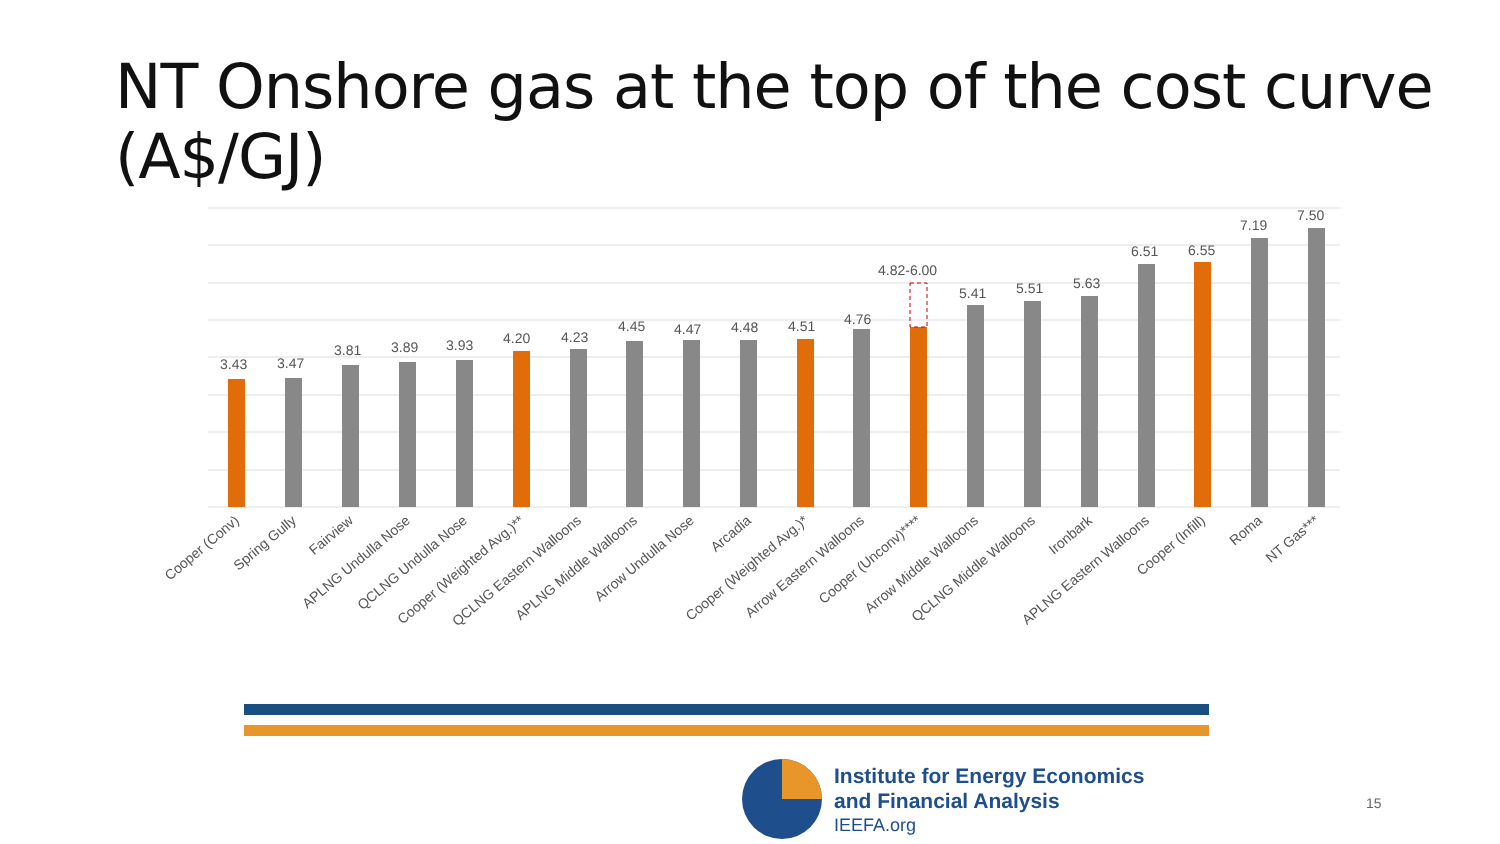NT Onshore gas at the top of the cost curve (A$/GJ)
3.43
3.47
3.81
3.89
3.93
4.20
4.23
4.45
4.47
4.48
4.51
4.76
4.82-6.00
5.41
5.51
5.63
6.51
6.55
7.19
7.50
Cooper (Conv)
Spring Gully
Fairview
APLNG Undulla Nose
QCLNG Undulla Nose
Cooper (Weighted Avg.)**
QCLNG Eastern Walloons
APLNG Middle Walloons
Arrow Undulla Nose
Arcadia
Cooper (Weighted Avg.)*
Arrow Eastern Walloons
Cooper (Unconv)****
Arrow Middle Walloons
QCLNG Middle Walloons
Ironbark
APLNG Eastern Walloons
Cooper (Infill)
Roma
NT Gas***
Institute for Energy Economics
and Financial Analysis
IEEFA.org
15